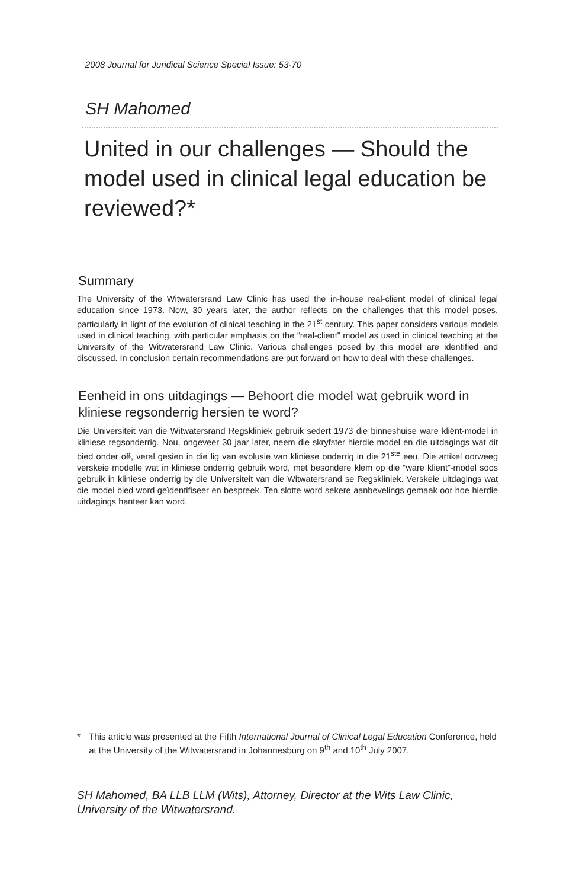2008 Journal for Juridical Science Special Issue: 53-70
SH Mahomed
United in our challenges — Should the model used in clinical legal education be reviewed?*
Summary
The University of the Witwatersrand Law Clinic has used the in-house real-client model of clinical legal education since 1973. Now, 30 years later, the author reflects on the challenges that this model poses, particularly in light of the evolution of clinical teaching in the 21<sup>st</sup> century. This paper considers various models used in clinical teaching, with particular emphasis on the “real-client” model as used in clinical teaching at the University of the Witwatersrand Law Clinic. Various challenges posed by this model are identified and discussed. In conclusion certain recommendations are put forward on how to deal with these challenges.
Eenheid in ons uitdagings — Behoort die model wat gebruik word in kliniese regsonderrig hersien te word?
Die Universiteit van die Witwatersrand Regskliniek gebruik sedert 1973 die binneshuise ware kliënt-model in kliniese regsonderrig. Nou, ongeveer 30 jaar later, neem die skryfster hierdie model en die uitdagings wat dit bied onder oë, veral gesien in die lig van evolusie van kliniese onderrig in die 21<sup>ste</sup> eeu. Die artikel oorweeg verskeie modelle wat in kliniese onderrig gebruik word, met besondere klem op die “ware klient”-model soos gebruik in kliniese onderrig by die Universiteit van die Witwatersrand se Regskliniek. Verskeie uitdagings wat die model bied word geïdentifiseer en bespreek. Ten slotte word sekere aanbevelings gemaak oor hoe hierdie uitdagings hanteer kan word.
* This article was presented at the Fifth International Journal of Clinical Legal Education Conference, held at the University of the Witwatersrand in Johannesburg on 9<sup>th</sup> and 10<sup>th</sup> July 2007.
SH Mahomed, BA LLB LLM (Wits), Attorney, Director at the Wits Law Clinic, University of the Witwatersrand.